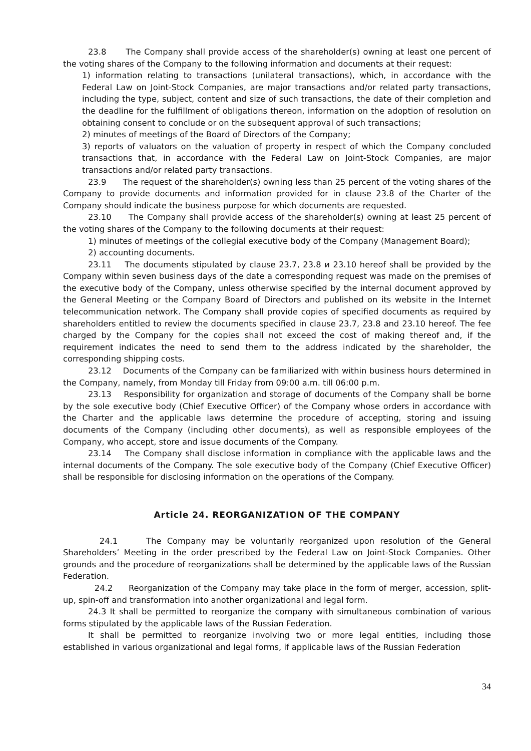23.8 The Company shall provide access of the shareholder(s) owning at least one percent of the voting shares of the Company to the following information and documents at their request:
1) information relating to transactions (unilateral transactions), which, in accordance with the Federal Law on Joint-Stock Companies, are major transactions and/or related party transactions, including the type, subject, content and size of such transactions, the date of their completion and the deadline for the fulfillment of obligations thereon, information on the adoption of resolution on obtaining consent to conclude or on the subsequent approval of such transactions;
2) minutes of meetings of the Board of Directors of the Company;
3) reports of valuators on the valuation of property in respect of which the Company concluded transactions that, in accordance with the Federal Law on Joint-Stock Companies, are major transactions and/or related party transactions.
23.9 The request of the shareholder(s) owning less than 25 percent of the voting shares of the Company to provide documents and information provided for in clause 23.8 of the Charter of the Company should indicate the business purpose for which documents are requested.
23.10 The Company shall provide access of the shareholder(s) owning at least 25 percent of the voting shares of the Company to the following documents at their request:
1) minutes of meetings of the collegial executive body of the Company (Management Board);
2) accounting documents.
23.11 The documents stipulated by clause 23.7, 23.8 и 23.10 hereof shall be provided by the Company within seven business days of the date a corresponding request was made on the premises of the executive body of the Company, unless otherwise specified by the internal document approved by the General Meeting or the Company Board of Directors and published on its website in the Internet telecommunication network. The Company shall provide copies of specified documents as required by shareholders entitled to review the documents specified in clause 23.7, 23.8 and 23.10 hereof. The fee charged by the Company for the copies shall not exceed the cost of making thereof and, if the requirement indicates the need to send them to the address indicated by the shareholder, the corresponding shipping costs.
23.12 Documents of the Company can be familiarized with within business hours determined in the Company, namely, from Monday till Friday from 09:00 a.m. till 06:00 p.m.
23.13 Responsibility for organization and storage of documents of the Company shall be borne by the sole executive body (Chief Executive Officer) of the Company whose orders in accordance with the Charter and the applicable laws determine the procedure of accepting, storing and issuing documents of the Company (including other documents), as well as responsible employees of the Company, who accept, store and issue documents of the Company.
23.14 The Company shall disclose information in compliance with the applicable laws and the internal documents of the Company. The sole executive body of the Company (Chief Executive Officer) shall be responsible for disclosing information on the operations of the Company.
Article 24. REORGANIZATION OF THE COMPANY
24.1 The Company may be voluntarily reorganized upon resolution of the General Shareholders’ Meeting in the order prescribed by the Federal Law on Joint-Stock Companies. Other grounds and the procedure of reorganizations shall be determined by the applicable laws of the Russian Federation.
24.2 Reorganization of the Company may take place in the form of merger, accession, split-up, spin-off and transformation into another organizational and legal form.
24.3 It shall be permitted to reorganize the company with simultaneous combination of various forms stipulated by the applicable laws of the Russian Federation.
It shall be permitted to reorganize involving two or more legal entities, including those established in various organizational and legal forms, if applicable laws of the Russian Federation
34